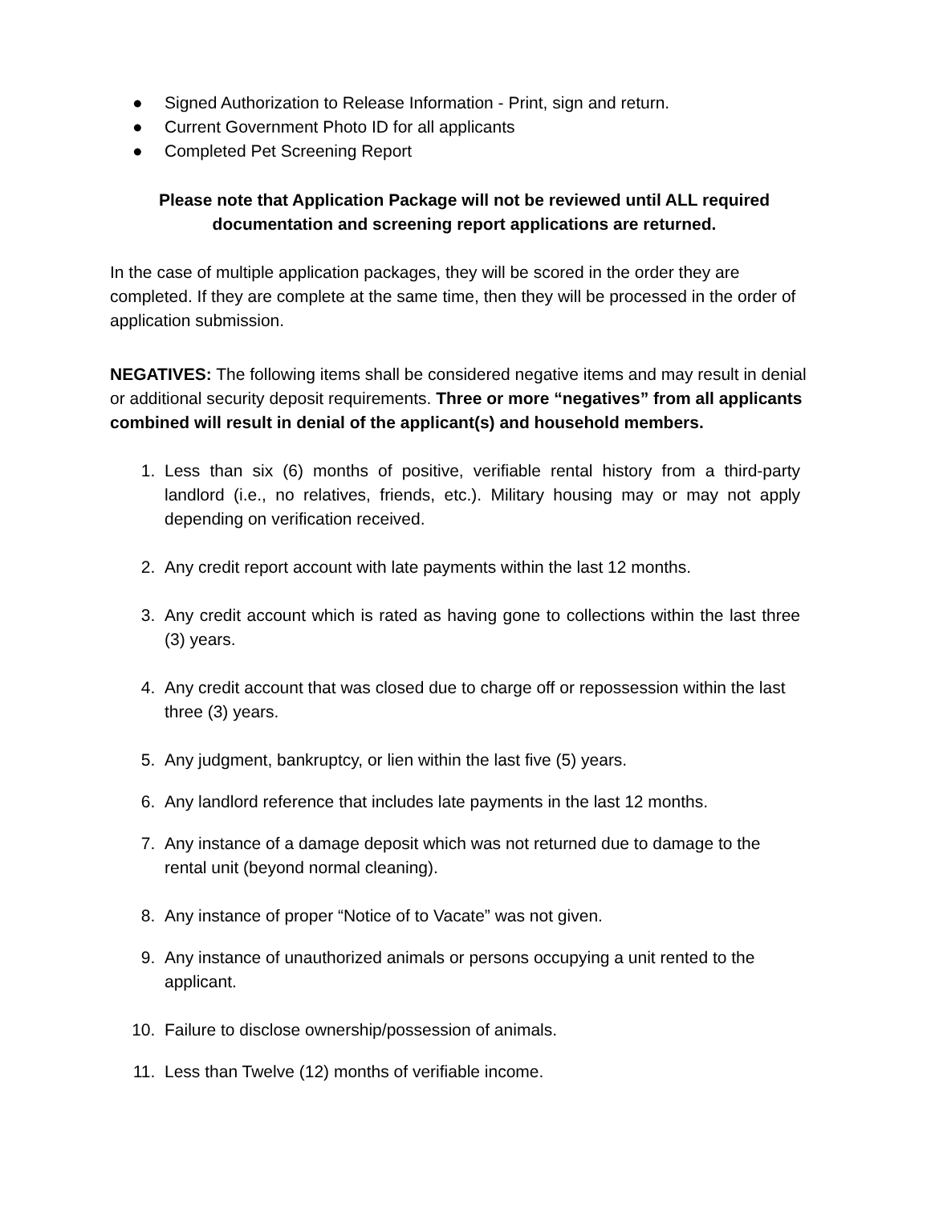● Signed Authorization to Release Information - Print, sign and return.
● Current Government Photo ID for all applicants
● Completed Pet Screening Report
Please note that Application Package will not be reviewed until ALL required documentation and screening report applications are returned.
In the case of multiple application packages, they will be scored in the order they are completed. If they are complete at the same time, then they will be processed in the order of application submission.
NEGATIVES: The following items shall be considered negative items and may result in denial or additional security deposit requirements. Three or more “negatives” from all applicants combined will result in denial of the applicant(s) and household members.
1. Less than six (6) months of positive, verifiable rental history from a third-party landlord (i.e., no relatives, friends, etc.). Military housing may or may not apply depending on verification received.
2. Any credit report account with late payments within the last 12 months.
3. Any credit account which is rated as having gone to collections within the last three (3) years.
4. Any credit account that was closed due to charge off or repossession within the last three (3) years.
5. Any judgment, bankruptcy, or lien within the last five (5) years.
6. Any landlord reference that includes late payments in the last 12 months.
7. Any instance of a damage deposit which was not returned due to damage to the rental unit (beyond normal cleaning).
8. Any instance of proper “Notice of to Vacate” was not given.
9. Any instance of unauthorized animals or persons occupying a unit rented to the applicant.
10. Failure to disclose ownership/possession of animals.
11. Less than Twelve (12) months of verifiable income.